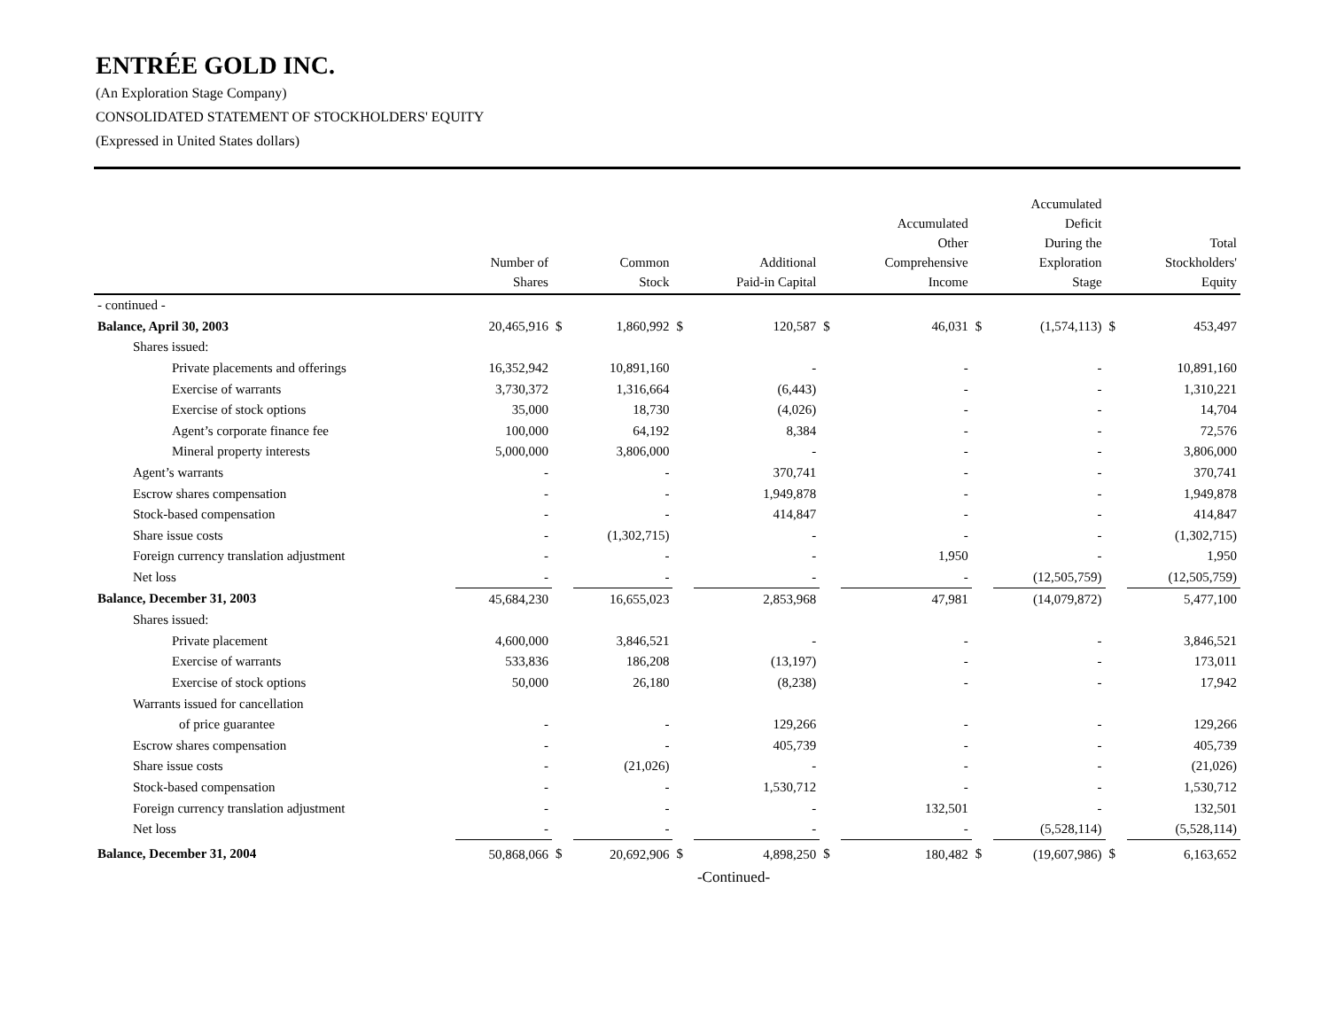ENTRÉE GOLD INC.
(An Exploration Stage Company)
CONSOLIDATED STATEMENT OF STOCKHOLDERS' EQUITY
(Expressed in United States dollars)
| | Number of Shares | | Common Stock | | Additional Paid-in Capital | | Accumulated Other Comprehensive Income | | Accumulated Deficit During the Exploration Stage | | Total Stockholders' Equity |
| --- | --- | --- | --- | --- | --- | --- | --- | --- | --- | --- | --- |
| - continued - | | | | | | | | | | | |
| Balance, April 30, 2003 | 20,465,916 | $ | 1,860,992 | $ | 120,587 | $ | 46,031 | $ | (1,574,113) | $ | 453,497 |
| Shares issued: | | | | | | | | | | | |
| Private placements and offerings | 16,352,942 | | 10,891,160 | | - | | - | | - | | 10,891,160 |
| Exercise of warrants | 3,730,372 | | 1,316,664 | | (6,443) | | - | | - | | 1,310,221 |
| Exercise of stock options | 35,000 | | 18,730 | | (4,026) | | - | | - | | 14,704 |
| Agent’s corporate finance fee | 100,000 | | 64,192 | | 8,384 | | - | | - | | 72,576 |
| Mineral property interests | 5,000,000 | | 3,806,000 | | - | | - | | - | | 3,806,000 |
| Agent’s warrants | - | | - | | 370,741 | | - | | - | | 370,741 |
| Escrow shares compensation | - | | - | | 1,949,878 | | - | | - | | 1,949,878 |
| Stock-based compensation | - | | - | | 414,847 | | - | | - | | 414,847 |
| Share issue costs | - | | (1,302,715) | | - | | - | | - | | (1,302,715) |
| Foreign currency translation adjustment | - | | - | | - | | 1,950 | | - | | 1,950 |
| Net loss | - | | - | | - | | - | | (12,505,759) | | (12,505,759) |
| Balance, December 31, 2003 | 45,684,230 | | 16,655,023 | | 2,853,968 | | 47,981 | | (14,079,872) | | 5,477,100 |
| Shares issued: | | | | | | | | | | | |
| Private placement | 4,600,000 | | 3,846,521 | | - | | - | | - | | 3,846,521 |
| Exercise of warrants | 533,836 | | 186,208 | | (13,197) | | - | | - | | 173,011 |
| Exercise of stock options | 50,000 | | 26,180 | | (8,238) | | - | | - | | 17,942 |
| Warrants issued for cancellation | | | | | | | | | | | |
| of price guarantee | - | | - | | 129,266 | | - | | - | | 129,266 |
| Escrow shares compensation | - | | - | | 405,739 | | - | | - | | 405,739 |
| Share issue costs | - | | (21,026) | | - | | - | | - | | (21,026) |
| Stock-based compensation | - | | - | | 1,530,712 | | - | | - | | 1,530,712 |
| Foreign currency translation adjustment | - | | - | | - | | 132,501 | | - | | 132,501 |
| Net loss | - | | - | | - | | - | | (5,528,114) | | (5,528,114) |
| Balance, December 31, 2004 | 50,868,066 | $ | 20,692,906 | $ | 4,898,250 | $ | 180,482 | $ | (19,607,986) | $ | 6,163,652 |
-Continued-